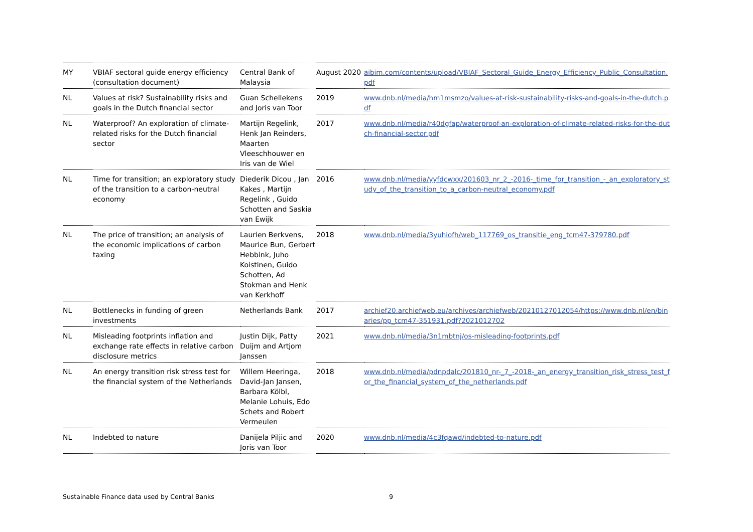| MY | VBIAF sectoral guide energy efficiency (consultation document) | Central Bank of Malaysia | August 2020 | aibim.com/contents/upload/VBIAF_Sectoral_Guide_Energy_Efficiency_Public_Consultation.pdf |
| NL | Values at risk? Sustainability risks and goals in the Dutch financial sector | Guan Schellekens and Joris van Toor | 2019 | www.dnb.nl/media/hm1msmzo/values-at-risk-sustainability-risks-and-goals-in-the-dutch.pdf |
| NL | Waterproof? An exploration of climate-related risks for the Dutch financial sector | Martijn Regelink, Henk Jan Reinders, Maarten Vleeschhouwer en Iris van de Wiel | 2017 | www.dnb.nl/media/r40dgfap/waterproof-an-exploration-of-climate-related-risks-for-the-dutch-financial-sector.pdf |
| NL | Time for transition; an exploratory study of the transition to a carbon-neutral economy | Diederik Dicou , Jan Kakes , Martijn Regelink , Guido Schotten and Saskia van Ewijk | 2016 | www.dnb.nl/media/yyfdcwxx/201603_nr_2_-2016-_time_for_transition_-_an_exploratory_study_of_the_transition_to_a_carbon-neutral_economy.pdf |
| NL | The price of transition; an analysis of the economic implications of carbon taxing | Laurien Berkvens, Maurice Bun, Gerbert Hebbink, Juho Koistinen, Guido Schotten, Ad Stokman and Henk van Kerkhoff | 2018 | www.dnb.nl/media/3yuhiofh/web_117769_os_transitie_eng_tcm47-379780.pdf |
| NL | Bottlenecks in funding of green investments | Netherlands Bank | 2017 | archief20.archiefweb.eu/archives/archiefweb/20210127012054/https://www.dnb.nl/en/binaries/pp_tcm47-351931.pdf?2021012702 |
| NL | Misleading footprints inflation and exchange rate effects in relative carbon disclosure metrics | Justin Dijk, Patty Duijm and Artjom Janssen | 2021 | www.dnb.nl/media/3n1mbtnj/os-misleading-footprints.pdf |
| NL | An energy transition risk stress test for the financial system of the Netherlands | Willem Heeringa, David-Jan Jansen, Barbara Kölbl, Melanie Lohuis, Edo Schets and Robert Vermeulen | 2018 | www.dnb.nl/media/pdnpdalc/201810_nr-_7_-2018-_an_energy_transition_risk_stress_test_for_the_financial_system_of_the_netherlands.pdf |
| NL | Indebted to nature | Danijela Piljic and Joris van Toor | 2020 | www.dnb.nl/media/4c3fqawd/indebted-to-nature.pdf |
Sustainable Finance data used by Central Banks 9